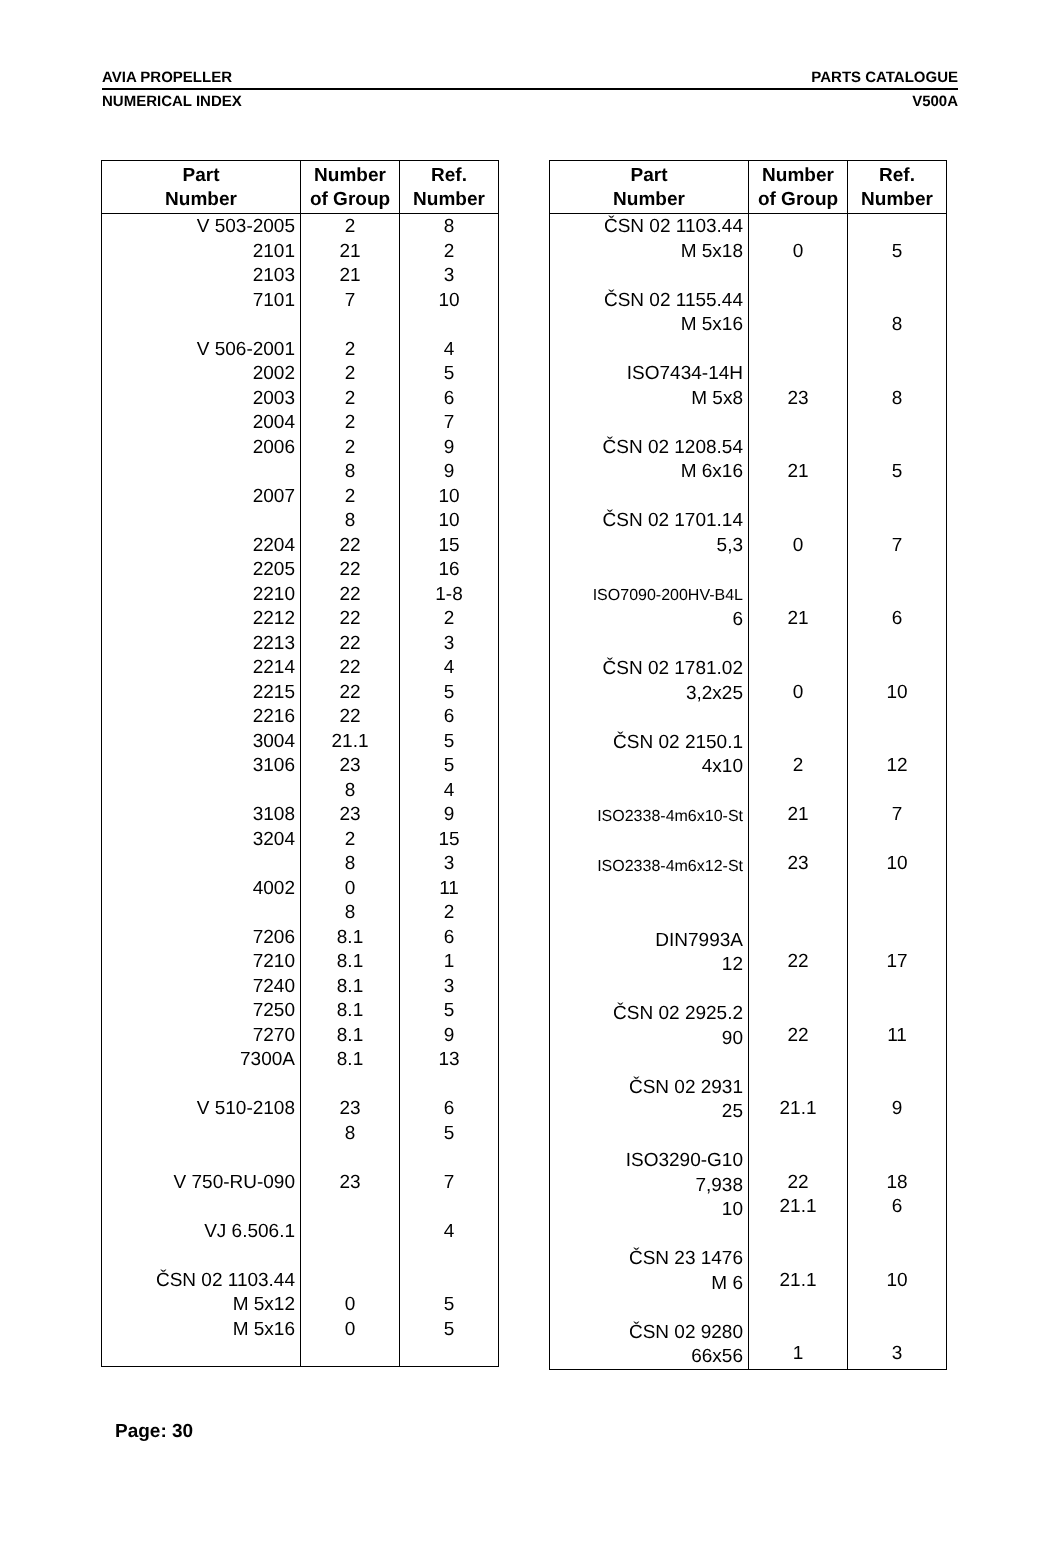AVIA PROPELLER PARTS CATALOGUE
NUMERICAL INDEX V500A
| Part Number | Number of Group | Ref. Number |
| --- | --- | --- |
| V 503-2005 2101 2103 7101 V 506-2001 2002 2003 2004 2006 2007 2204 2205 2210 2212 2213 2214 2215 2216 3004 3106 3108 3204 4002 7206 7210 7240 7250 7270 7300A V 510-2108 V 750-RU-090 VJ 6.506.1 ČSN 02 1103.44 M 5x12 M 5x16 | 2 21 21 7 2 2 2 2 2 8 2 8 22 22 22 22 22 22 22 22 21.1 23 8 23 2 8 0 8 8.1 8.1 8.1 8.1 8.1 8.1 23 8 23 0 0 | 8 2 3 10 4 5 6 7 9 9 10 10 15 16 1-8 2 3 4 5 6 5 5 4 9 15 3 11 2 6 1 3 5 9 13 6 5 7 4 5 5 |
| Part Number | Number of Group | Ref. Number |
| --- | --- | --- |
| ČSN 02 1103.44 M 5x18 ČSN 02 1155.44 M 5x16 ISO7434-14H M 5x8 ČSN 02 1208.54 M 6x16 ČSN 02 1701.14 5,3 ISO7090-200HV-B4L 6 ČSN 02 1781.02 3,2x25 ČSN 02 2150.1 4x10 ISO2338-4m6x10-St ISO2338-4m6x12-St DIN7993A 12 ČSN 02 2925.2 90 ČSN 02 2931 25 ISO3290-G10 7,938 10 ČSN 23 1476 M 6 ČSN 02 9280 66x56 | 0 23 21 0 21 0 2 21 23 22 22 21.1 22 21.1 21.1 1 | 5 8 8 5 7 6 10 12 7 10 17 11 9 18 6 10 3 |
Page: 30